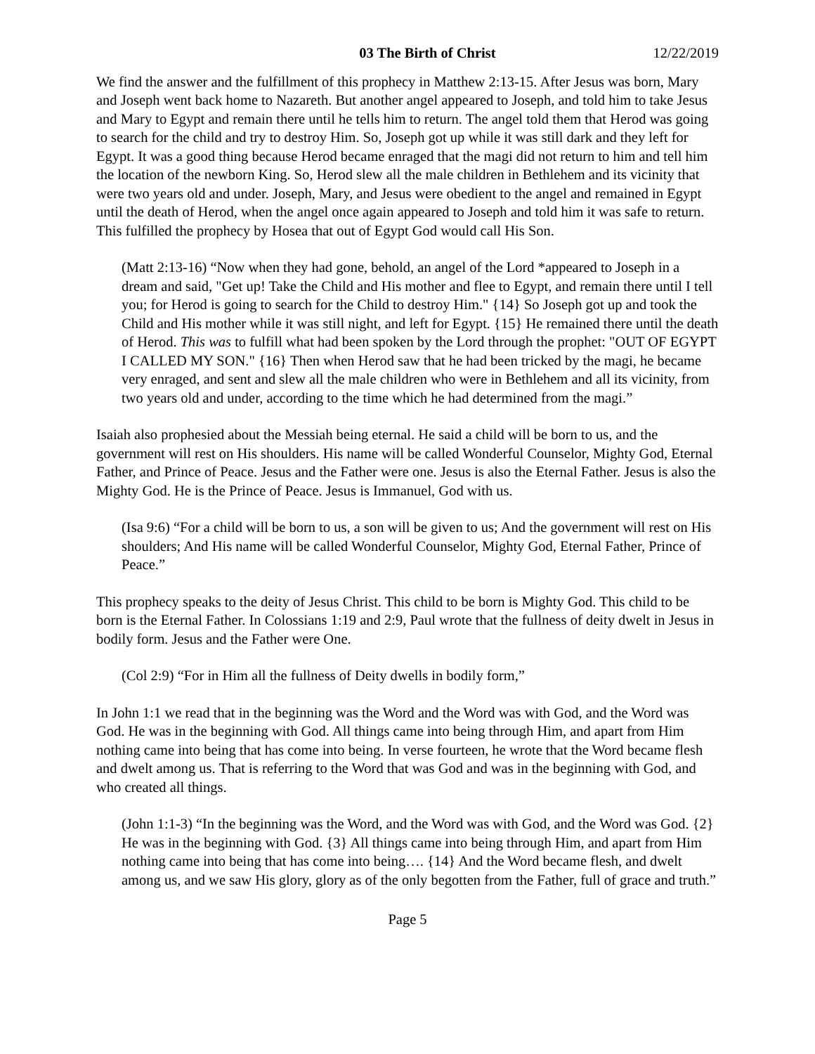03 The Birth of Christ 12/22/2019
We find the answer and the fulfillment of this prophecy in Matthew 2:13-15. After Jesus was born, Mary and Joseph went back home to Nazareth. But another angel appeared to Joseph, and told him to take Jesus and Mary to Egypt and remain there until he tells him to return. The angel told them that Herod was going to search for the child and try to destroy Him. So, Joseph got up while it was still dark and they left for Egypt. It was a good thing because Herod became enraged that the magi did not return to him and tell him the location of the newborn King. So, Herod slew all the male children in Bethlehem and its vicinity that were two years old and under. Joseph, Mary, and Jesus were obedient to the angel and remained in Egypt until the death of Herod, when the angel once again appeared to Joseph and told him it was safe to return. This fulfilled the prophecy by Hosea that out of Egypt God would call His Son.
(Matt 2:13-16) “Now when they had gone, behold, an angel of the Lord *appeared to Joseph in a dream and said, "Get up! Take the Child and His mother and flee to Egypt, and remain there until I tell you; for Herod is going to search for the Child to destroy Him." {14} So Joseph got up and took the Child and His mother while it was still night, and left for Egypt. {15} He remained there until the death of Herod. This was to fulfill what had been spoken by the Lord through the prophet: "OUT OF EGYPT I CALLED MY SON." {16} Then when Herod saw that he had been tricked by the magi, he became very enraged, and sent and slew all the male children who were in Bethlehem and all its vicinity, from two years old and under, according to the time which he had determined from the magi.”
Isaiah also prophesied about the Messiah being eternal. He said a child will be born to us, and the government will rest on His shoulders. His name will be called Wonderful Counselor, Mighty God, Eternal Father, and Prince of Peace. Jesus and the Father were one. Jesus is also the Eternal Father. Jesus is also the Mighty God. He is the Prince of Peace. Jesus is Immanuel, God with us.
(Isa 9:6) “For a child will be born to us, a son will be given to us; And the government will rest on His shoulders; And His name will be called Wonderful Counselor, Mighty God, Eternal Father, Prince of Peace.”
This prophecy speaks to the deity of Jesus Christ. This child to be born is Mighty God. This child to be born is the Eternal Father. In Colossians 1:19 and 2:9, Paul wrote that the fullness of deity dwelt in Jesus in bodily form. Jesus and the Father were One.
(Col 2:9) “For in Him all the fullness of Deity dwells in bodily form,”
In John 1:1 we read that in the beginning was the Word and the Word was with God, and the Word was God. He was in the beginning with God. All things came into being through Him, and apart from Him nothing came into being that has come into being. In verse fourteen, he wrote that the Word became flesh and dwelt among us. That is referring to the Word that was God and was in the beginning with God, and who created all things.
(John 1:1-3) “In the beginning was the Word, and the Word was with God, and the Word was God. {2} He was in the beginning with God. {3} All things came into being through Him, and apart from Him nothing came into being that has come into being…. {14} And the Word became flesh, and dwelt among us, and we saw His glory, glory as of the only begotten from the Father, full of grace and truth.”
Page 5